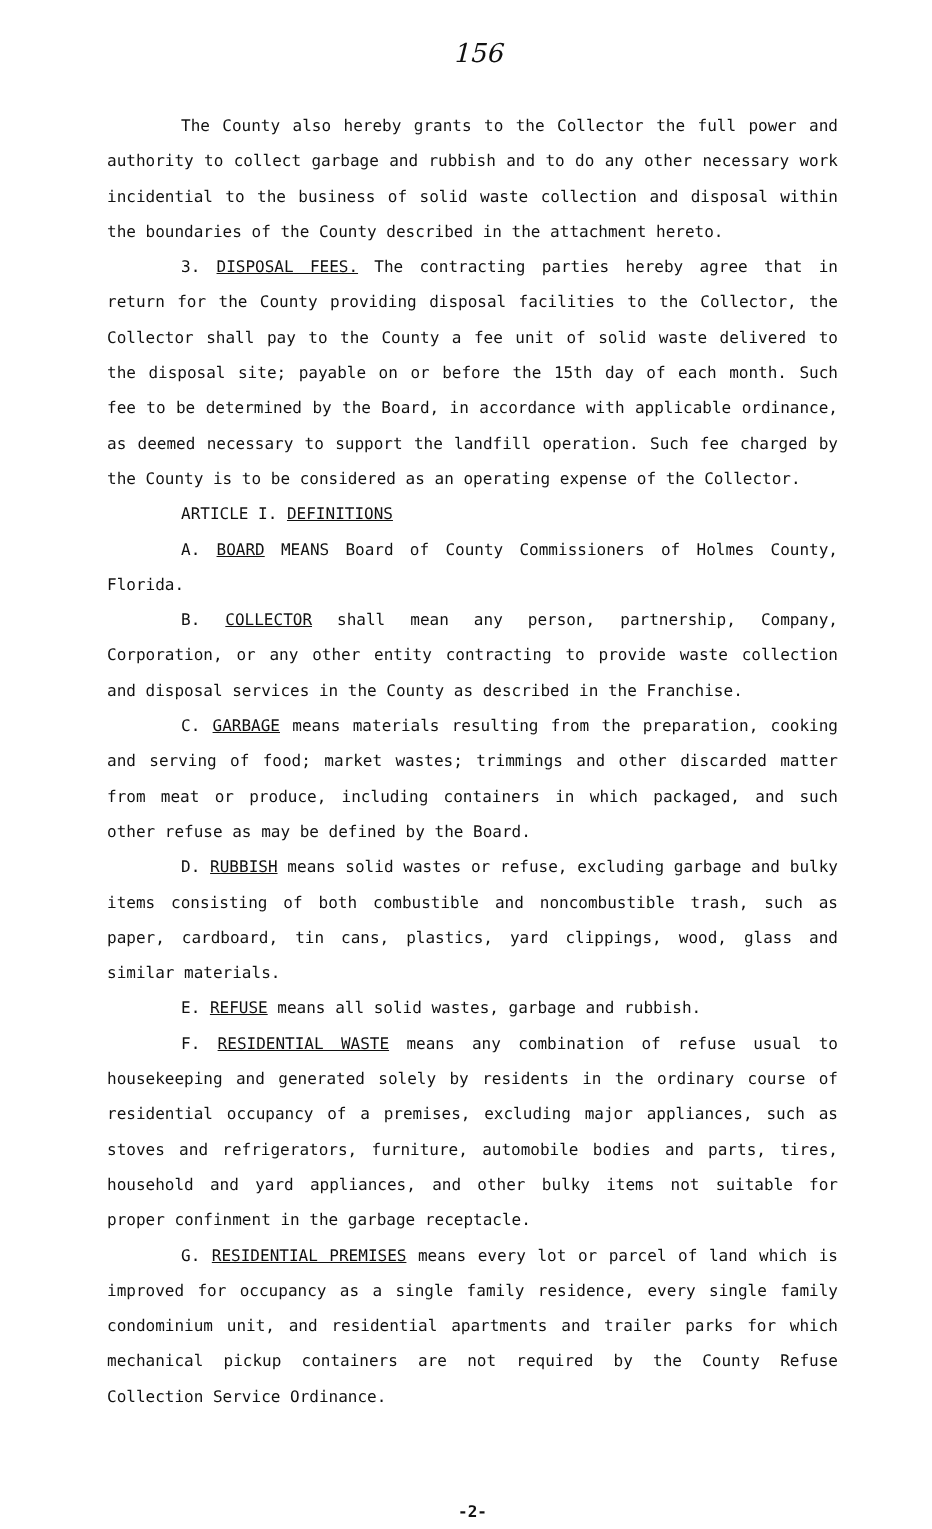156
The County also hereby grants to the Collector the full power and authority to collect garbage and rubbish and to do any other necessary work incidential to the business of solid waste collection and disposal within the boundaries of the County described in the attachment hereto.
3. DISPOSAL FEES. The contracting parties hereby agree that in return for the County providing disposal facilities to the Collector, the Collector shall pay to the County a fee unit of solid waste delivered to the disposal site; payable on or before the 15th day of each month. Such fee to be determined by the Board, in accordance with applicable ordinance, as deemed necessary to support the landfill operation. Such fee charged by the County is to be considered as an operating expense of the Collector.
ARTICLE I. DEFINITIONS
A. BOARD MEANS Board of County Commissioners of Holmes County, Florida.
B. COLLECTOR shall mean any person, partnership, Company, Corporation, or any other entity contracting to provide waste collection and disposal services in the County as described in the Franchise.
C. GARBAGE means materials resulting from the preparation, cooking and serving of food; market wastes; trimmings and other discarded matter from meat or produce, including containers in which packaged, and such other refuse as may be defined by the Board.
D. RUBBISH means solid wastes or refuse, excluding garbage and bulky items consisting of both combustible and noncombustible trash, such as paper, cardboard, tin cans, plastics, yard clippings, wood, glass and similar materials.
E. REFUSE means all solid wastes, garbage and rubbish.
F. RESIDENTIAL WASTE means any combination of refuse usual to housekeeping and generated solely by residents in the ordinary course of residential occupancy of a premises, excluding major appliances, such as stoves and refrigerators, furniture, automobile bodies and parts, tires, household and yard appliances, and other bulky items not suitable for proper confinment in the garbage receptacle.
G. RESIDENTIAL PREMISES means every lot or parcel of land which is improved for occupancy as a single family residence, every single family condominium unit, and residential apartments and trailer parks for which mechanical pickup containers are not required by the County Refuse Collection Service Ordinance.
-2-